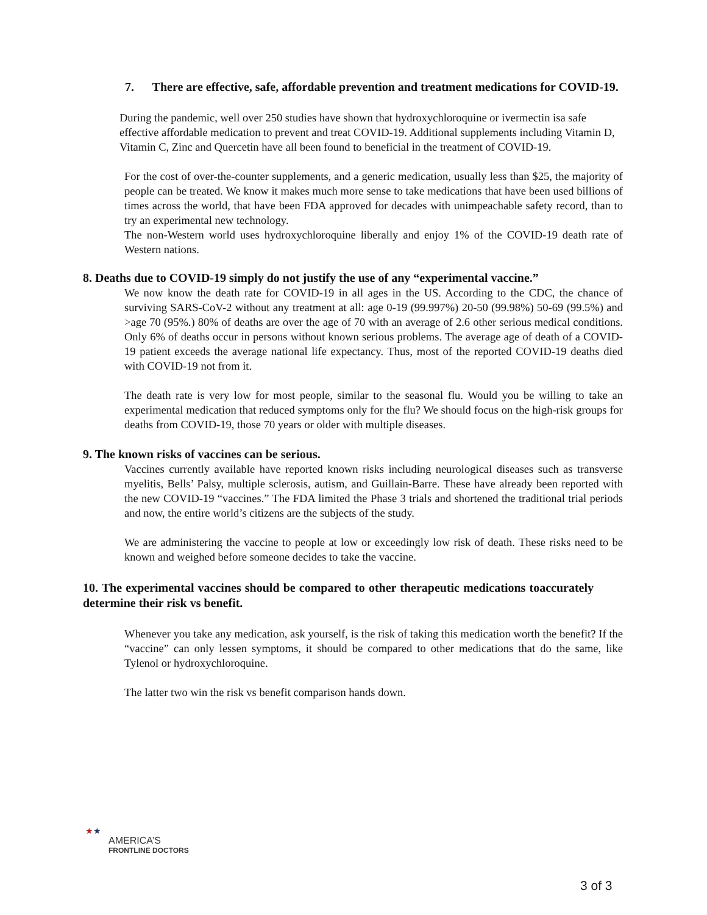7. There are effective, safe, affordable prevention and treatment medications for COVID-19.
During the pandemic, well over 250 studies have shown that hydroxychloroquine or ivermectin isa safe effective affordable medication to prevent and treat COVID-19. Additional supplements including Vitamin D, Vitamin C, Zinc and Quercetin have all been found to beneficial in the treatment of COVID-19.
For the cost of over-the-counter supplements, and a generic medication, usually less than $25, the majority of people can be treated. We know it makes much more sense to take medications that have been used billions of times across the world, that have been FDA approved for decades with unimpeachable safety record, than to try an experimental new technology.
The non-Western world uses hydroxychloroquine liberally and enjoy 1% of the COVID-19 death rate of Western nations.
8. Deaths due to COVID-19 simply do not justify the use of any “experimental vaccine.”
We now know the death rate for COVID-19 in all ages in the US. According to the CDC, the chance of surviving SARS-CoV-2 without any treatment at all: age 0-19 (99.997%) 20-50 (99.98%) 50-69 (99.5%) and >age 70 (95%.) 80% of deaths are over the age of 70 with an average of 2.6 other serious medical conditions. Only 6% of deaths occur in persons without known serious problems. The average age of death of a COVID-19 patient exceeds the average national life expectancy. Thus, most of the reported COVID-19 deaths died with COVID-19 not from it.
The death rate is very low for most people, similar to the seasonal flu. Would you be willing to take an experimental medication that reduced symptoms only for the flu? We should focus on the high-risk groups for deaths from COVID-19, those 70 years or older with multiple diseases.
9. The known risks of vaccines can be serious.
Vaccines currently available have reported known risks including neurological diseases such as transverse myelitis, Bells’ Palsy, multiple sclerosis, autism, and Guillain-Barre. These have already been reported with the new COVID-19 “vaccines.” The FDA limited the Phase 3 trials and shortened the traditional trial periods and now, the entire world’s citizens are the subjects of the study.
We are administering the vaccine to people at low or exceedingly low risk of death. These risks need to be known and weighed before someone decides to take the vaccine.
10. The experimental vaccines should be compared to other therapeutic medications toaccurately determine their risk vs benefit.
Whenever you take any medication, ask yourself, is the risk of taking this medication worth the benefit? If the “vaccine” can only lessen symptoms, it should be compared to other medications that do the same, like Tylenol or hydroxychloroquine.
The latter two win the risk vs benefit comparison hands down.
★★
AMERICA’S
FRONTLINE DOCTORS
3 of 3